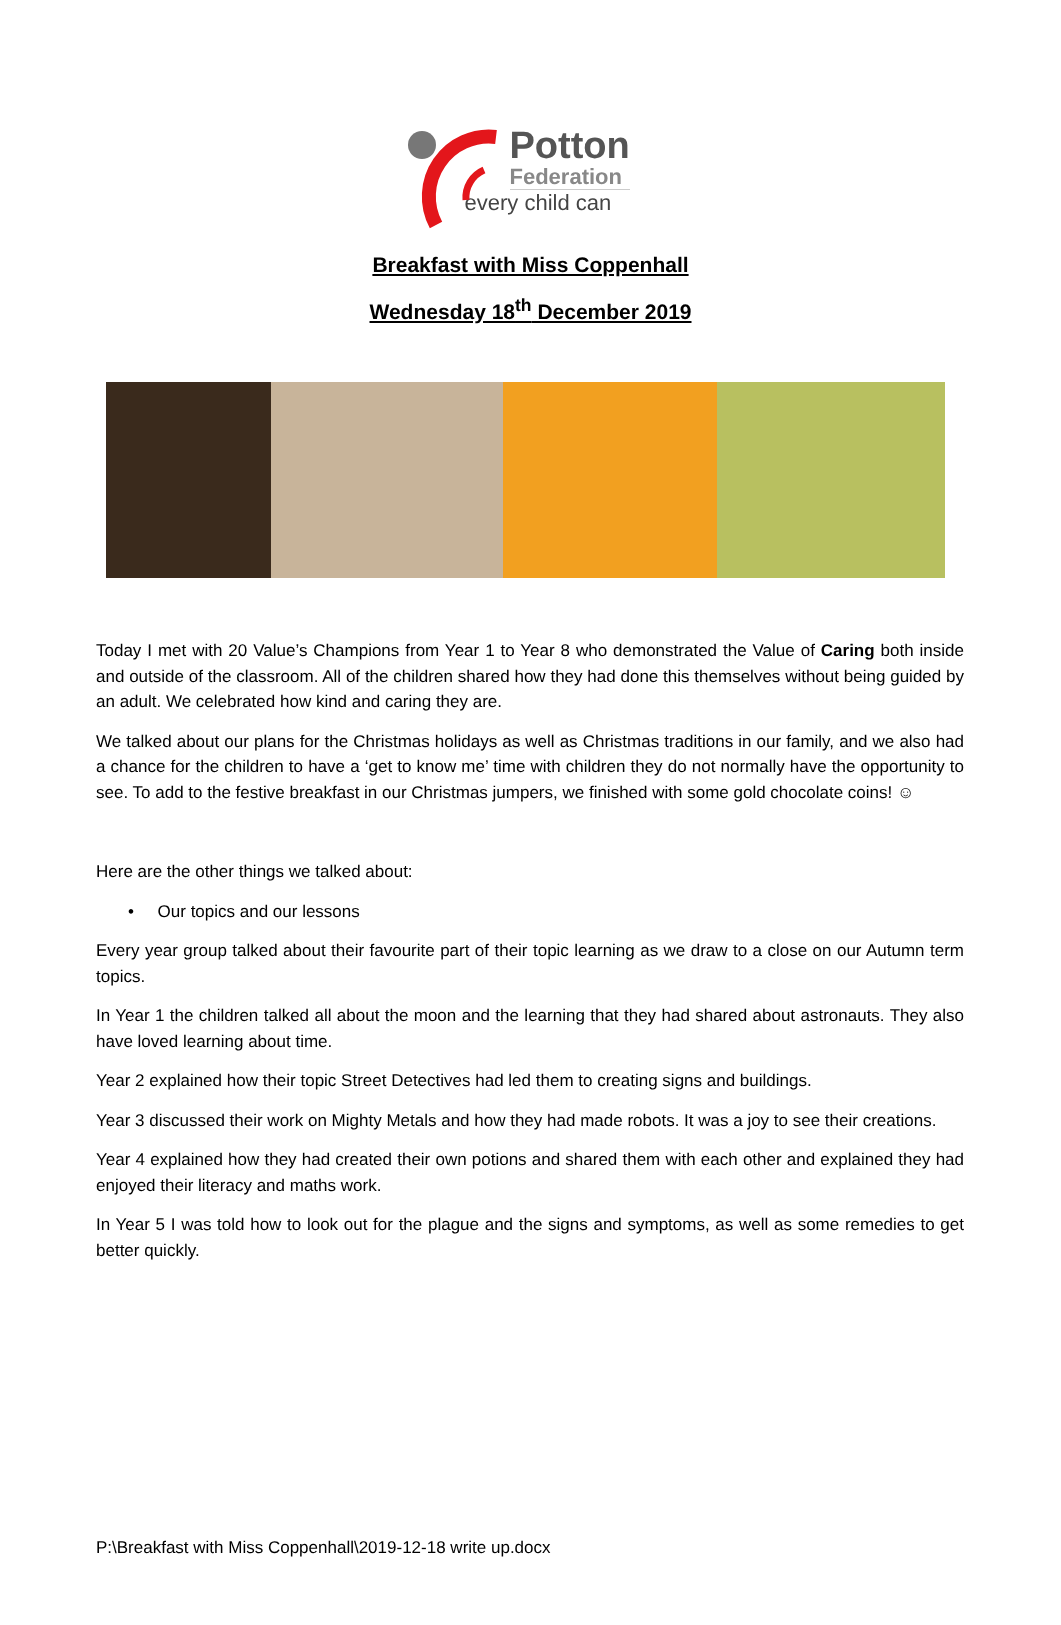Potton
Federation
every child can
Breakfast with Miss Coppenhall
Wednesday 18<sup>th</sup> December 2019
Today I met with 20 Value’s Champions from Year 1 to Year 8 who demonstrated the Value of Caring both inside and outside of the classroom. All of the children shared how they had done this themselves without being guided by an adult. We celebrated how kind and caring they are.
We talked about our plans for the Christmas holidays as well as Christmas traditions in our family, and we also had a chance for the children to have a ‘get to know me’ time with children they do not normally have the opportunity to see. To add to the festive breakfast in our Christmas jumpers, we finished with some gold chocolate coins! ☺
Here are the other things we talked about:
• Our topics and our lessons
Every year group talked about their favourite part of their topic learning as we draw to a close on our Autumn term topics.
In Year 1 the children talked all about the moon and the learning that they had shared about astronauts. They also have loved learning about time.
Year 2 explained how their topic Street Detectives had led them to creating signs and buildings.
Year 3 discussed their work on Mighty Metals and how they had made robots. It was a joy to see their creations.
Year 4 explained how they had created their own potions and shared them with each other and explained they had enjoyed their literacy and maths work.
In Year 5 I was told how to look out for the plague and the signs and symptoms, as well as some remedies to get better quickly.
P:\Breakfast with Miss Coppenhall\2019-12-18 write up.docx